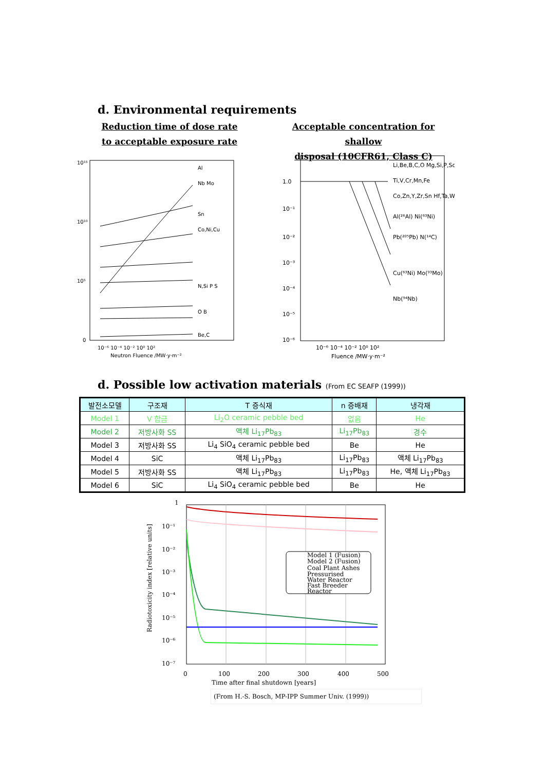d. Environmental requirements
Reduction time of dose rate
to acceptable exposure rate
Acceptable concentration for shallow
disposal (10CFR61, Class C)
10¹⁵
10¹⁰
10⁵
0
Al
Nb Mo
Sn
Co,Ni,Cu
N,Si P S
O B
Be,C
10⁻⁶ 10⁻⁴ 10⁻² 10⁰ 10²
Neutron Fluence /MW·y·m⁻²
1.0
10⁻¹
10⁻²
10⁻³
10⁻⁴
10⁻⁵
10⁻⁶
Li,Be,B,C,O Mg,Si,P,Sc
Ti,V,Cr,Mn,Fe
Co,Zn,Y,Zr,Sn Hf,Ta,W
Al(²⁶Al) Ni(⁶³Ni)
Pb(²⁰⁵Pb) N(¹⁴C)
Cu(⁶³Ni) Mo(⁹³Mo)
Nb(⁹⁴Nb)
10⁻⁶ 10⁻⁴ 10⁻² 10⁰ 10²
Fluence /MW·y·m⁻²
d. Possible low activation materials (From EC SEAFP (1999))
| 발전소모델 | 구조재 | T 증식재 | n 증배재 | 냉각재 |
| --- | --- | --- | --- | --- |
| Model 1 | V 합금 | Li<sub>2</sub>O ceramic pebble bed | 없음 | He |
| Model 2 | 저방사화 SS | 액체 Li<sub>17</sub>Pb<sub>83</sub> | Li<sub>17</sub>Pb<sub>83</sub> | 경수 |
| Model 3 | 저방사화 SS | Li<sub>4</sub> SiO<sub>4</sub> ceramic pebble bed | Be | He |
| Model 4 | SiC | 액체 Li<sub>17</sub>Pb<sub>83</sub> | Li<sub>17</sub>Pb<sub>83</sub> | 액체 Li<sub>17</sub>Pb<sub>83</sub> |
| Model 5 | 저방사화 SS | 액체 Li<sub>17</sub>Pb<sub>83</sub> | Li<sub>17</sub>Pb<sub>83</sub> | He, 액체 Li<sub>17</sub>Pb<sub>83</sub> |
| Model 6 | SiC | Li<sub>4</sub> SiO<sub>4</sub> ceramic pebble bed | Be | He |
Model 1 (Fusion)
Model 2 (Fusion)
Coal Plant Ashes
Pressurised
Water Reactor
Fast Breeder
Reactor
1
10⁻¹
10⁻²
10⁻³
10⁻⁴
10⁻⁵
10⁻⁶
10⁻⁷
0
100
200
300
400
500
Time after final shutdown [years]
Radiotoxicity index [relative units]
(From H.-S. Bosch, MP-IPP Summer Univ. (1999))